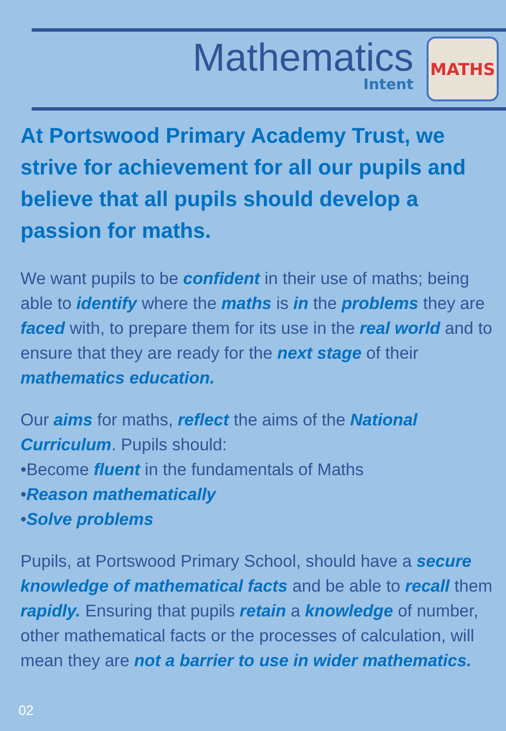Mathematics
Intent
MATHS
At Portswood Primary Academy Trust, we strive for achievement for all our pupils and believe that all pupils should develop a passion for maths.
We want pupils to be confident in their use of maths; being able to identify where the maths is in the problems they are faced with, to prepare them for its use in the real world and to ensure that they are ready for the next stage of their mathematics education.
Our aims for maths, reflect the aims of the National Curriculum. Pupils should:
•Become fluent in the fundamentals of Maths
•Reason mathematically
•Solve problems
Pupils, at Portswood Primary School, should have a secure knowledge of mathematical facts and be able to recall them rapidly. Ensuring that pupils retain a knowledge of number, other mathematical facts or the processes of calculation, will mean they are not a barrier to use in wider mathematics.
02